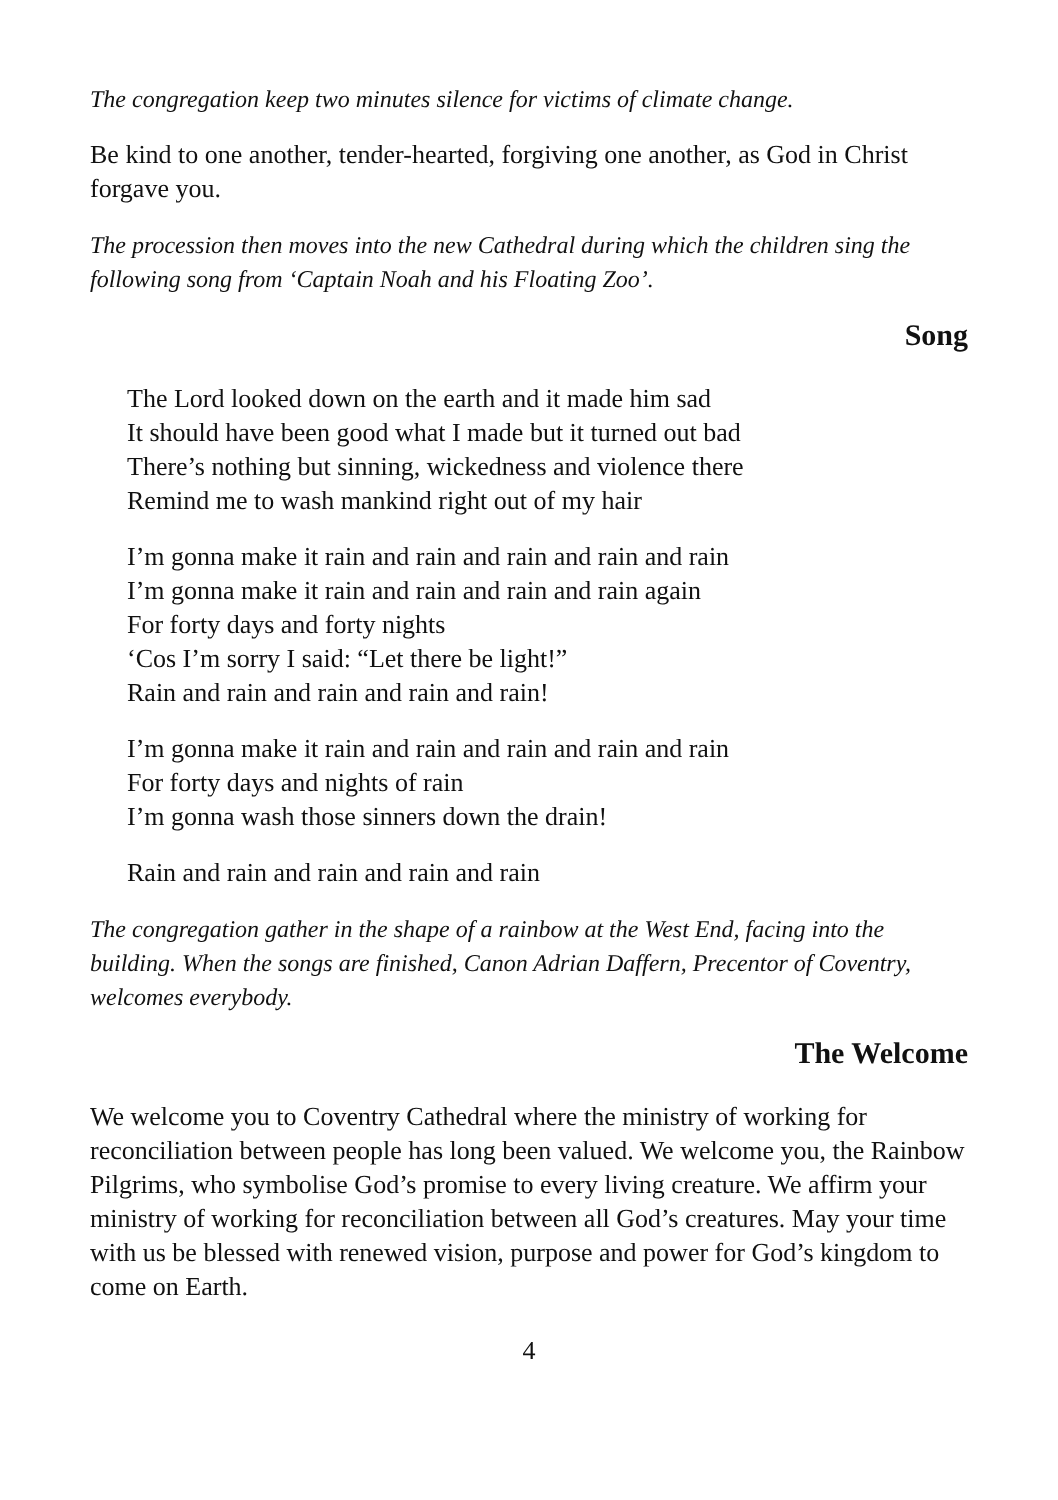The congregation keep two minutes silence for victims of climate change.
Be kind to one another, tender-hearted, forgiving one another, as God in Christ forgave you.
The procession then moves into the new Cathedral during which the children sing the following song from ‘Captain Noah and his Floating Zoo’.
Song
The Lord looked down on the earth and it made him sad
It should have been good what I made but it turned out bad
There’s nothing but sinning, wickedness and violence there
Remind me to wash mankind right out of my hair
I’m gonna make it rain and rain and rain and rain and rain
I’m gonna make it rain and rain and rain and rain again
For forty days and forty nights
‘Cos I’m sorry I said: “Let there be light!”
Rain and rain and rain and rain and rain!
I’m gonna make it rain and rain and rain and rain and rain
For forty days and nights of rain
I’m gonna wash those sinners down the drain!
Rain and rain and rain and rain and rain
The congregation gather in the shape of a rainbow at the West End, facing into the building. When the songs are finished, Canon Adrian Daffern, Precentor of Coventry, welcomes everybody.
The Welcome
We welcome you to Coventry Cathedral where the ministry of working for reconciliation between people has long been valued. We welcome you, the Rainbow Pilgrims, who symbolise God’s promise to every living creature. We affirm your ministry of working for reconciliation between all God’s creatures. May your time with us be blessed with renewed vision, purpose and power for God’s kingdom to come on Earth.
4